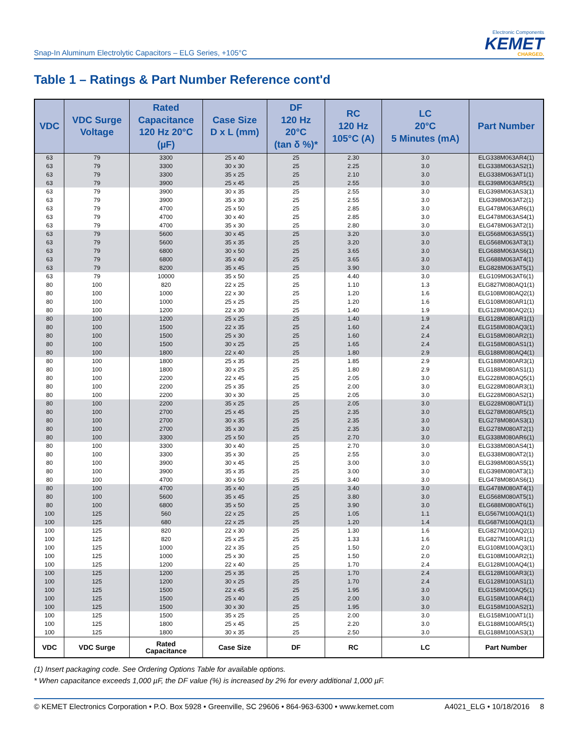Snap-In Aluminum Electrolytic Capacitors – ELG Series, +105°C
Electronic Components
KEMET
CHARGED.
Table 1 – Ratings & Part Number Reference cont'd
| VDC | VDC Surge Voltage | Rated Capacitance 120 Hz 20°C (µF) | Case Size D x L (mm) | DF 120 Hz 20°C (tan δ %)* | RC 120 Hz 105°C (A) | LC 20°C 5 Minutes (mA) | Part Number |
| --- | --- | --- | --- | --- | --- | --- | --- |
| 63 | 79 | 3300 | 25 x 40 | 25 | 2.30 | 3.0 | ELG338M063AR4(1) |
| 63 | 79 | 3300 | 30 x 30 | 25 | 2.25 | 3.0 | ELG338M063AS2(1) |
| 63 | 79 | 3300 | 35 x 25 | 25 | 2.10 | 3.0 | ELG338M063AT1(1) |
| 63 | 79 | 3900 | 25 x 45 | 25 | 2.55 | 3.0 | ELG398M063AR5(1) |
| 63 | 79 | 3900 | 30 x 35 | 25 | 2.55 | 3.0 | ELG398M063AS3(1) |
| 63 | 79 | 3900 | 35 x 30 | 25 | 2.55 | 3.0 | ELG398M063AT2(1) |
| 63 | 79 | 4700 | 25 x 50 | 25 | 2.85 | 3.0 | ELG478M063AR6(1) |
| 63 | 79 | 4700 | 30 x 40 | 25 | 2.85 | 3.0 | ELG478M063AS4(1) |
| 63 | 79 | 4700 | 35 x 30 | 25 | 2.80 | 3.0 | ELG478M063AT2(1) |
| 63 | 79 | 5600 | 30 x 45 | 25 | 3.20 | 3.0 | ELG568M063AS5(1) |
| 63 | 79 | 5600 | 35 x 35 | 25 | 3.20 | 3.0 | ELG568M063AT3(1) |
| 63 | 79 | 6800 | 30 x 50 | 25 | 3.65 | 3.0 | ELG688M063AS6(1) |
| 63 | 79 | 6800 | 35 x 40 | 25 | 3.65 | 3.0 | ELG688M063AT4(1) |
| 63 | 79 | 8200 | 35 x 45 | 25 | 3.90 | 3.0 | ELG828M063AT5(1) |
| 63 | 79 | 10000 | 35 x 50 | 25 | 4.40 | 3.0 | ELG109M063AT6(1) |
| 80 | 100 | 820 | 22 x 25 | 25 | 1.10 | 1.3 | ELG827M080AQ1(1) |
| 80 | 100 | 1000 | 22 x 30 | 25 | 1.20 | 1.6 | ELG108M080AQ2(1) |
| 80 | 100 | 1000 | 25 x 25 | 25 | 1.20 | 1.6 | ELG108M080AR1(1) |
| 80 | 100 | 1200 | 22 x 30 | 25 | 1.40 | 1.9 | ELG128M080AQ2(1) |
| 80 | 100 | 1200 | 25 x 25 | 25 | 1.40 | 1.9 | ELG128M080AR1(1) |
| 80 | 100 | 1500 | 22 x 35 | 25 | 1.60 | 2.4 | ELG158M080AQ3(1) |
| 80 | 100 | 1500 | 25 x 30 | 25 | 1.60 | 2.4 | ELG158M080AR2(1) |
| 80 | 100 | 1500 | 30 x 25 | 25 | 1.65 | 2.4 | ELG158M080AS1(1) |
| 80 | 100 | 1800 | 22 x 40 | 25 | 1.80 | 2.9 | ELG188M080AQ4(1) |
| 80 | 100 | 1800 | 25 x 35 | 25 | 1.85 | 2.9 | ELG188M080AR3(1) |
| 80 | 100 | 1800 | 30 x 25 | 25 | 1.80 | 2.9 | ELG188M080AS1(1) |
| 80 | 100 | 2200 | 22 x 45 | 25 | 2.05 | 3.0 | ELG228M080AQ5(1) |
| 80 | 100 | 2200 | 25 x 35 | 25 | 2.00 | 3.0 | ELG228M080AR3(1) |
| 80 | 100 | 2200 | 30 x 30 | 25 | 2.05 | 3.0 | ELG228M080AS2(1) |
| 80 | 100 | 2200 | 35 x 25 | 25 | 2.05 | 3.0 | ELG228M080AT1(1) |
| 80 | 100 | 2700 | 25 x 45 | 25 | 2.35 | 3.0 | ELG278M080AR5(1) |
| 80 | 100 | 2700 | 30 x 35 | 25 | 2.35 | 3.0 | ELG278M080AS3(1) |
| 80 | 100 | 2700 | 35 x 30 | 25 | 2.35 | 3.0 | ELG278M080AT2(1) |
| 80 | 100 | 3300 | 25 x 50 | 25 | 2.70 | 3.0 | ELG338M080AR6(1) |
| 80 | 100 | 3300 | 30 x 40 | 25 | 2.70 | 3.0 | ELG338M080AS4(1) |
| 80 | 100 | 3300 | 35 x 30 | 25 | 2.55 | 3.0 | ELG338M080AT2(1) |
| 80 | 100 | 3900 | 30 x 45 | 25 | 3.00 | 3.0 | ELG398M080AS5(1) |
| 80 | 100 | 3900 | 35 x 35 | 25 | 3.00 | 3.0 | ELG398M080AT3(1) |
| 80 | 100 | 4700 | 30 x 50 | 25 | 3.40 | 3.0 | ELG478M080AS6(1) |
| 80 | 100 | 4700 | 35 x 40 | 25 | 3.40 | 3.0 | ELG478M080AT4(1) |
| 80 | 100 | 5600 | 35 x 45 | 25 | 3.80 | 3.0 | ELG568M080AT5(1) |
| 80 | 100 | 6800 | 35 x 50 | 25 | 3.90 | 3.0 | ELG688M080AT6(1) |
| 100 | 125 | 560 | 22 x 25 | 25 | 1.05 | 1.1 | ELG567M100AQ1(1) |
| 100 | 125 | 680 | 22 x 25 | 25 | 1.20 | 1.4 | ELG687M100AQ1(1) |
| 100 | 125 | 820 | 22 x 30 | 25 | 1.30 | 1.6 | ELG827M100AQ2(1) |
| 100 | 125 | 820 | 25 x 25 | 25 | 1.33 | 1.6 | ELG827M100AR1(1) |
| 100 | 125 | 1000 | 22 x 35 | 25 | 1.50 | 2.0 | ELG108M100AQ3(1) |
| 100 | 125 | 1000 | 25 x 30 | 25 | 1.50 | 2.0 | ELG108M100AR2(1) |
| 100 | 125 | 1200 | 22 x 40 | 25 | 1.70 | 2.4 | ELG128M100AQ4(1) |
| 100 | 125 | 1200 | 25 x 35 | 25 | 1.70 | 2.4 | ELG128M100AR3(1) |
| 100 | 125 | 1200 | 30 x 25 | 25 | 1.70 | 2.4 | ELG128M100AS1(1) |
| 100 | 125 | 1500 | 22 x 45 | 25 | 1.95 | 3.0 | ELG158M100AQ5(1) |
| 100 | 125 | 1500 | 25 x 40 | 25 | 2.00 | 3.0 | ELG158M100AR4(1) |
| 100 | 125 | 1500 | 30 x 30 | 25 | 1.95 | 3.0 | ELG158M100AS2(1) |
| 100 | 125 | 1500 | 35 x 25 | 25 | 2.00 | 3.0 | ELG158M100AT1(1) |
| 100 | 125 | 1800 | 25 x 45 | 25 | 2.20 | 3.0 | ELG188M100AR5(1) |
| 100 | 125 | 1800 | 30 x 35 | 25 | 2.50 | 3.0 | ELG188M100AS3(1) |
| VDC | VDC Surge | Rated Capacitance | Case Size | DF | RC | LC | Part Number |
(1) Insert packaging code. See Ordering Options Table for available options.
* When capacitance exceeds 1,000 µF, the DF value (%) is increased by 2% for every additional 1,000 µF.
© KEMET Electronics Corporation • P.O. Box 5928 • Greenville, SC 29606 • 864-963-6300 • www.kemet.com A4021_ELG • 10/18/2016 8